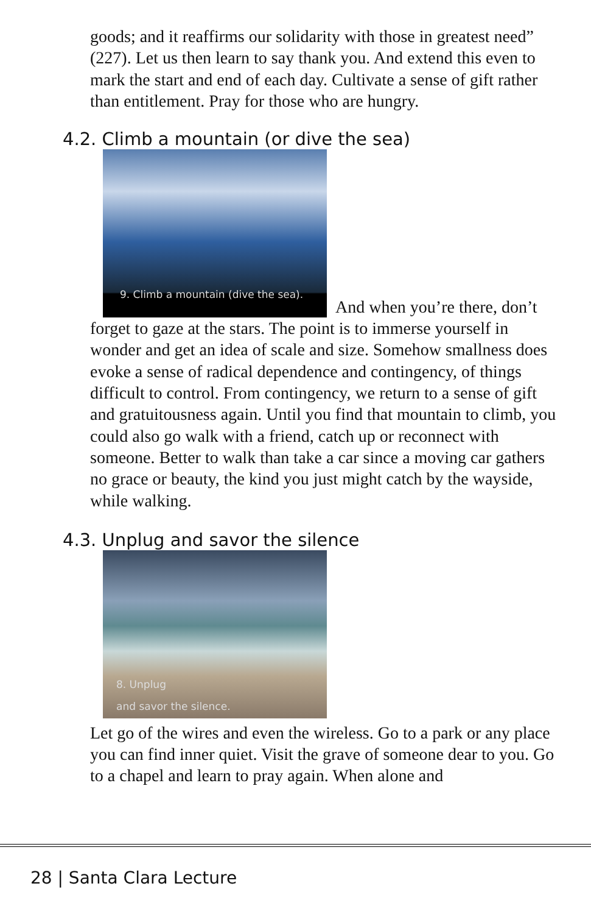goods; and it reaffirms our solidarity with those in greatest need” (227). Let us then learn to say thank you. And extend this even to mark the start and end of each day. Cultivate a sense of gift rather than entitlement. Pray for those who are hungry.
4.2. Climb a mountain (or dive the sea)
9. Climb a mountain (dive the sea). And when you’re there, don’t forget to gaze at the stars. The point is to immerse yourself in wonder and get an idea of scale and size. Somehow smallness does evoke a sense of radical dependence and contingency, of things difficult to control. From contingency, we return to a sense of gift and gratuitousness again. Until you find that mountain to climb, you could also go walk with a friend, catch up or reconnect with someone. Better to walk than take a car since a moving car gathers no grace or beauty, the kind you just might catch by the wayside, while walking.
4.3. Unplug and savor the silence
8. Unplug
and savor the silence.
Let go of the wires and even the wireless. Go to a park or any place you can find inner quiet. Visit the grave of someone dear to you. Go to a chapel and learn to pray again. When alone and
28 | Santa Clara Lecture